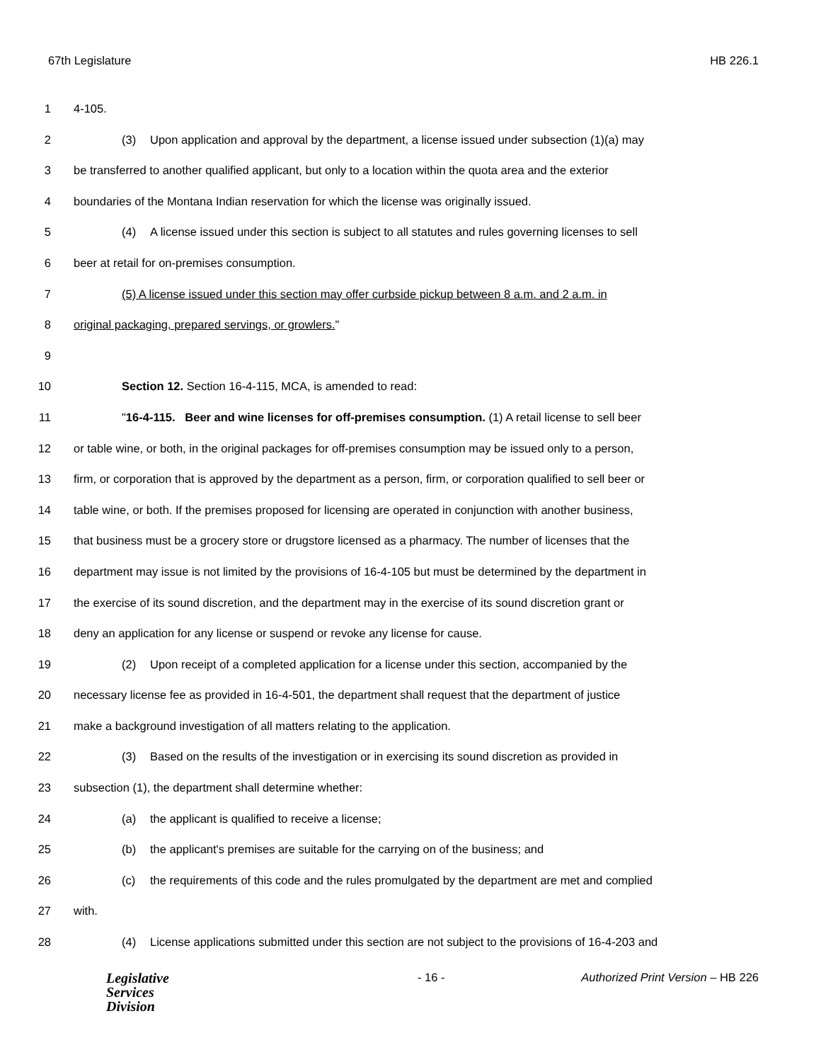67th Legislature HB 226.1
1 4-105.
2 (3) Upon application and approval by the department, a license issued under subsection (1)(a) may
3 be transferred to another qualified applicant, but only to a location within the quota area and the exterior
4 boundaries of the Montana Indian reservation for which the license was originally issued.
5 (4) A license issued under this section is subject to all statutes and rules governing licenses to sell
6 beer at retail for on-premises consumption.
7 (5) A license issued under this section may offer curbside pickup between 8 a.m. and 2 a.m. in
8 original packaging, prepared servings, or growlers."
9
10 Section 12. Section 16-4-115, MCA, is amended to read:
11 "16-4-115. Beer and wine licenses for off-premises consumption. (1) A retail license to sell beer
12 or table wine, or both, in the original packages for off-premises consumption may be issued only to a person,
13 firm, or corporation that is approved by the department as a person, firm, or corporation qualified to sell beer or
14 table wine, or both. If the premises proposed for licensing are operated in conjunction with another business,
15 that business must be a grocery store or drugstore licensed as a pharmacy. The number of licenses that the
16 department may issue is not limited by the provisions of 16-4-105 but must be determined by the department in
17 the exercise of its sound discretion, and the department may in the exercise of its sound discretion grant or
18 deny an application for any license or suspend or revoke any license for cause.
19 (2) Upon receipt of a completed application for a license under this section, accompanied by the
20 necessary license fee as provided in 16-4-501, the department shall request that the department of justice
21 make a background investigation of all matters relating to the application.
22 (3) Based on the results of the investigation or in exercising its sound discretion as provided in
23 subsection (1), the department shall determine whether:
24 (a) the applicant is qualified to receive a license;
25 (b) the applicant's premises are suitable for the carrying on of the business; and
26 (c) the requirements of this code and the rules promulgated by the department are met and complied
27 with.
28 (4) License applications submitted under this section are not subject to the provisions of 16-4-203 and
Legislative
Services
Division
- 16 - Authorized Print Version – HB 226